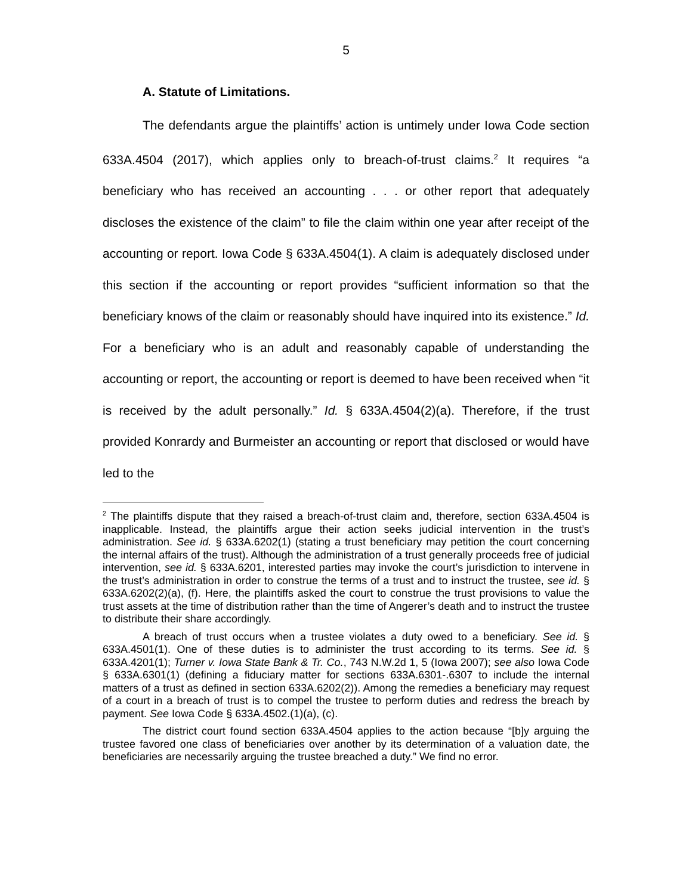5
A. Statute of Limitations.
The defendants argue the plaintiffs’ action is untimely under Iowa Code section 633A.4504 (2017), which applies only to breach-of-trust claims.<sup>2</sup> It requires “a beneficiary who has received an accounting . . . or other report that adequately discloses the existence of the claim” to file the claim within one year after receipt of the accounting or report. Iowa Code § 633A.4504(1). A claim is adequately disclosed under this section if the accounting or report provides “sufficient information so that the beneficiary knows of the claim or reasonably should have inquired into its existence.” Id. For a beneficiary who is an adult and reasonably capable of understanding the accounting or report, the accounting or report is deemed to have been received when “it is received by the adult personally.” Id. § 633A.4504(2)(a). Therefore, if the trust provided Konrardy and Burmeister an accounting or report that disclosed or would have led to the
<sup>2</sup> The plaintiffs dispute that they raised a breach-of-trust claim and, therefore, section 633A.4504 is inapplicable. Instead, the plaintiffs argue their action seeks judicial intervention in the trust’s administration. See id. § 633A.6202(1) (stating a trust beneficiary may petition the court concerning the internal affairs of the trust). Although the administration of a trust generally proceeds free of judicial intervention, see id. § 633A.6201, interested parties may invoke the court’s jurisdiction to intervene in the trust’s administration in order to construe the terms of a trust and to instruct the trustee, see id. § 633A.6202(2)(a), (f). Here, the plaintiffs asked the court to construe the trust provisions to value the trust assets at the time of distribution rather than the time of Angerer’s death and to instruct the trustee to distribute their share accordingly.
A breach of trust occurs when a trustee violates a duty owed to a beneficiary. See id. § 633A.4501(1). One of these duties is to administer the trust according to its terms. See id. § 633A.4201(1); Turner v. Iowa State Bank & Tr. Co., 743 N.W.2d 1, 5 (Iowa 2007); see also Iowa Code § 633A.6301(1) (defining a fiduciary matter for sections 633A.6301-.6307 to include the internal matters of a trust as defined in section 633A.6202(2)). Among the remedies a beneficiary may request of a court in a breach of trust is to compel the trustee to perform duties and redress the breach by payment. See Iowa Code § 633A.4502.(1)(a), (c).
The district court found section 633A.4504 applies to the action because “[b]y arguing the trustee favored one class of beneficiaries over another by its determination of a valuation date, the beneficiaries are necessarily arguing the trustee breached a duty.” We find no error.